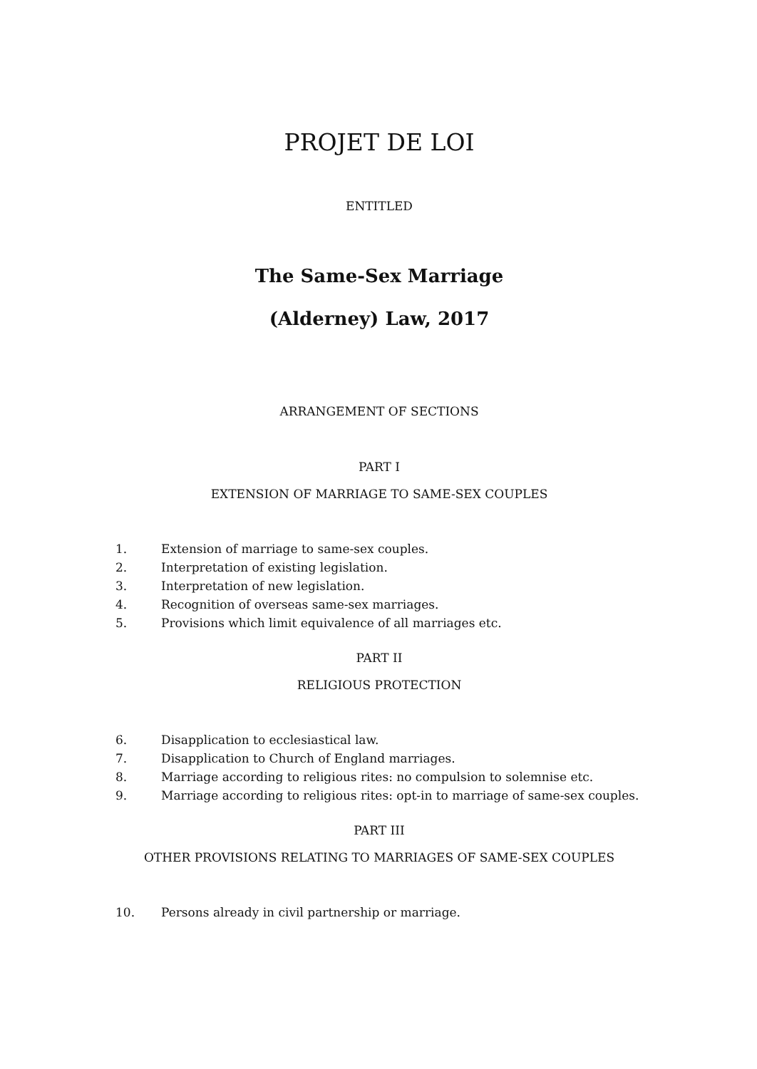PROJET DE LOI
ENTITLED
The Same-Sex Marriage
(Alderney) Law, 2017
ARRANGEMENT OF SECTIONS
PART I
EXTENSION OF MARRIAGE TO SAME-SEX COUPLES
1. Extension of marriage to same-sex couples.
2. Interpretation of existing legislation.
3. Interpretation of new legislation.
4. Recognition of overseas same-sex marriages.
5. Provisions which limit equivalence of all marriages etc.
PART II
RELIGIOUS PROTECTION
6. Disapplication to ecclesiastical law.
7. Disapplication to Church of England marriages.
8. Marriage according to religious rites: no compulsion to solemnise etc.
9. Marriage according to religious rites: opt-in to marriage of same-sex couples.
PART III
OTHER PROVISIONS RELATING TO MARRIAGES OF SAME-SEX COUPLES
10. Persons already in civil partnership or marriage.